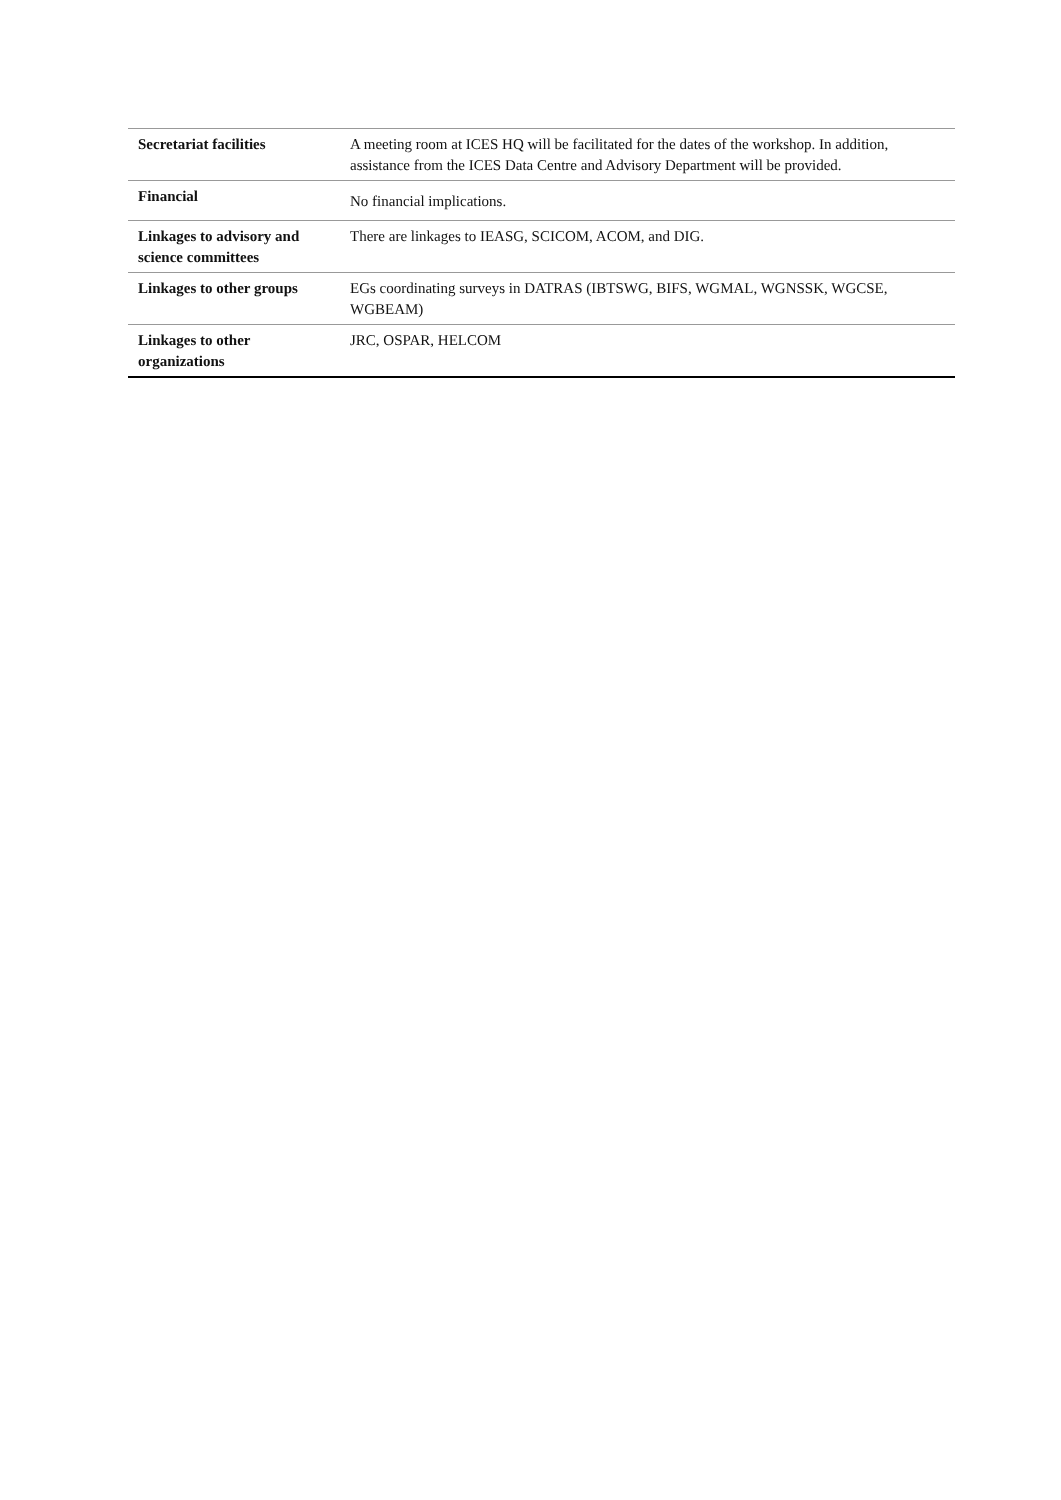| Secretariat facilities | A meeting room at ICES HQ will be facilitated for the dates of the workshop. In addition, assistance from the ICES Data Centre and Advisory Department will be provided. |
| Financial | No financial implications. |
| Linkages to advisory and science committees | There are linkages to IEASG, SCICOM, ACOM, and DIG. |
| Linkages to other groups | EGs coordinating surveys in DATRAS (IBTSWG, BIFS, WGMAL, WGNSSK, WGCSE, WGBEAM) |
| Linkages to other organizations | JRC, OSPAR, HELCOM |